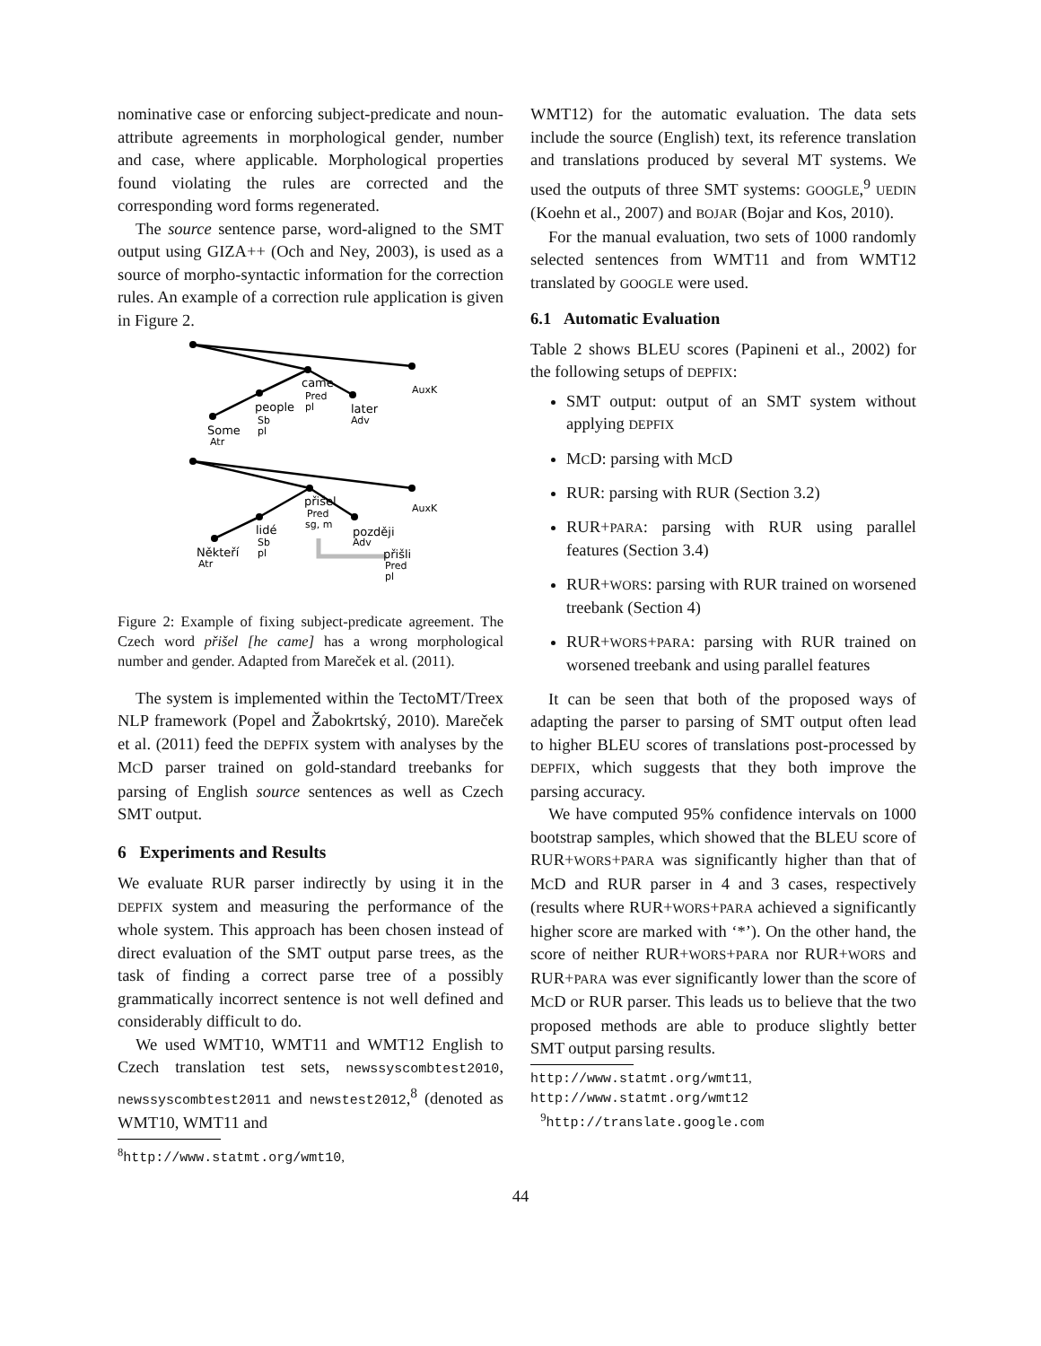nominative case or enforcing subject-predicate and noun-attribute agreements in morphological gender, number and case, where applicable. Morphological properties found violating the rules are corrected and the corresponding word forms regenerated.
The source sentence parse, word-aligned to the SMT output using GIZA++ (Och and Ney, 2003), is used as a source of morpho-syntactic information for the correction rules. An example of a correction rule application is given in Figure 2.
came
Pred
pl
people
Sb
pl
Some
Atr
later
Adv
AuxK
AuxK
přišel
Pred
sg, m
lidé
Sb
pl
později
Adv
Někteří
Atr
přišli
Pred
pl
Figure 2: Example of fixing subject-predicate agreement. The Czech word přišel [he came] has a wrong morphological number and gender. Adapted from Mareček et al. (2011).
The system is implemented within the TectoMT/Treex NLP framework (Popel and Žabokrtský, 2010). Mareček et al. (2011) feed the DEPFIX system with analyses by the MCD parser trained on gold-standard treebanks for parsing of English source sentences as well as Czech SMT output.
6 Experiments and Results
We evaluate RUR parser indirectly by using it in the DEPFIX system and measuring the performance of the whole system. This approach has been chosen instead of direct evaluation of the SMT output parse trees, as the task of finding a correct parse tree of a possibly grammatically incorrect sentence is not well defined and considerably difficult to do.
We used WMT10, WMT11 and WMT12 English to Czech translation test sets, newssyscombtest2010, newssyscombtest2011 and newstest2012,<sup>8</sup> (denoted as WMT10, WMT11 and
<sup>8</sup> http://www.statmt.org/wmt10,
WMT12) for the automatic evaluation. The data sets include the source (English) text, its reference translation and translations produced by several MT systems. We used the outputs of three SMT systems: GOOGLE,<sup>9</sup> UEDIN (Koehn et al., 2007) and BOJAR (Bojar and Kos, 2010).
For the manual evaluation, two sets of 1000 randomly selected sentences from WMT11 and from WMT12 translated by GOOGLE were used.
6.1 Automatic Evaluation
Table 2 shows BLEU scores (Papineni et al., 2002) for the following setups of DEPFIX:
SMT output: output of an SMT system without applying DEPFIX
MCD: parsing with MCD
RUR: parsing with RUR (Section 3.2)
RUR+PARA: parsing with RUR using parallel features (Section 3.4)
RUR+WORS: parsing with RUR trained on worsened treebank (Section 4)
RUR+WORS+PARA: parsing with RUR trained on worsened treebank and using parallel features
It can be seen that both of the proposed ways of adapting the parser to parsing of SMT output often lead to higher BLEU scores of translations post-processed by DEPFIX, which suggests that they both improve the parsing accuracy.
We have computed 95% confidence intervals on 1000 bootstrap samples, which showed that the BLEU score of RUR+WORS+PARA was significantly higher than that of MCD and RUR parser in 4 and 3 cases, respectively (results where RUR+WORS+PARA achieved a significantly higher score are marked with ‘*’). On the other hand, the score of neither RUR+WORS+PARA nor RUR+WORS and RUR+PARA was ever significantly lower than the score of MCD or RUR parser. This leads us to believe that the two proposed methods are able to produce slightly better SMT output parsing results.
http://www.statmt.org/wmt11,
http://www.statmt.org/wmt12
<sup>9</sup> http://translate.google.com
44